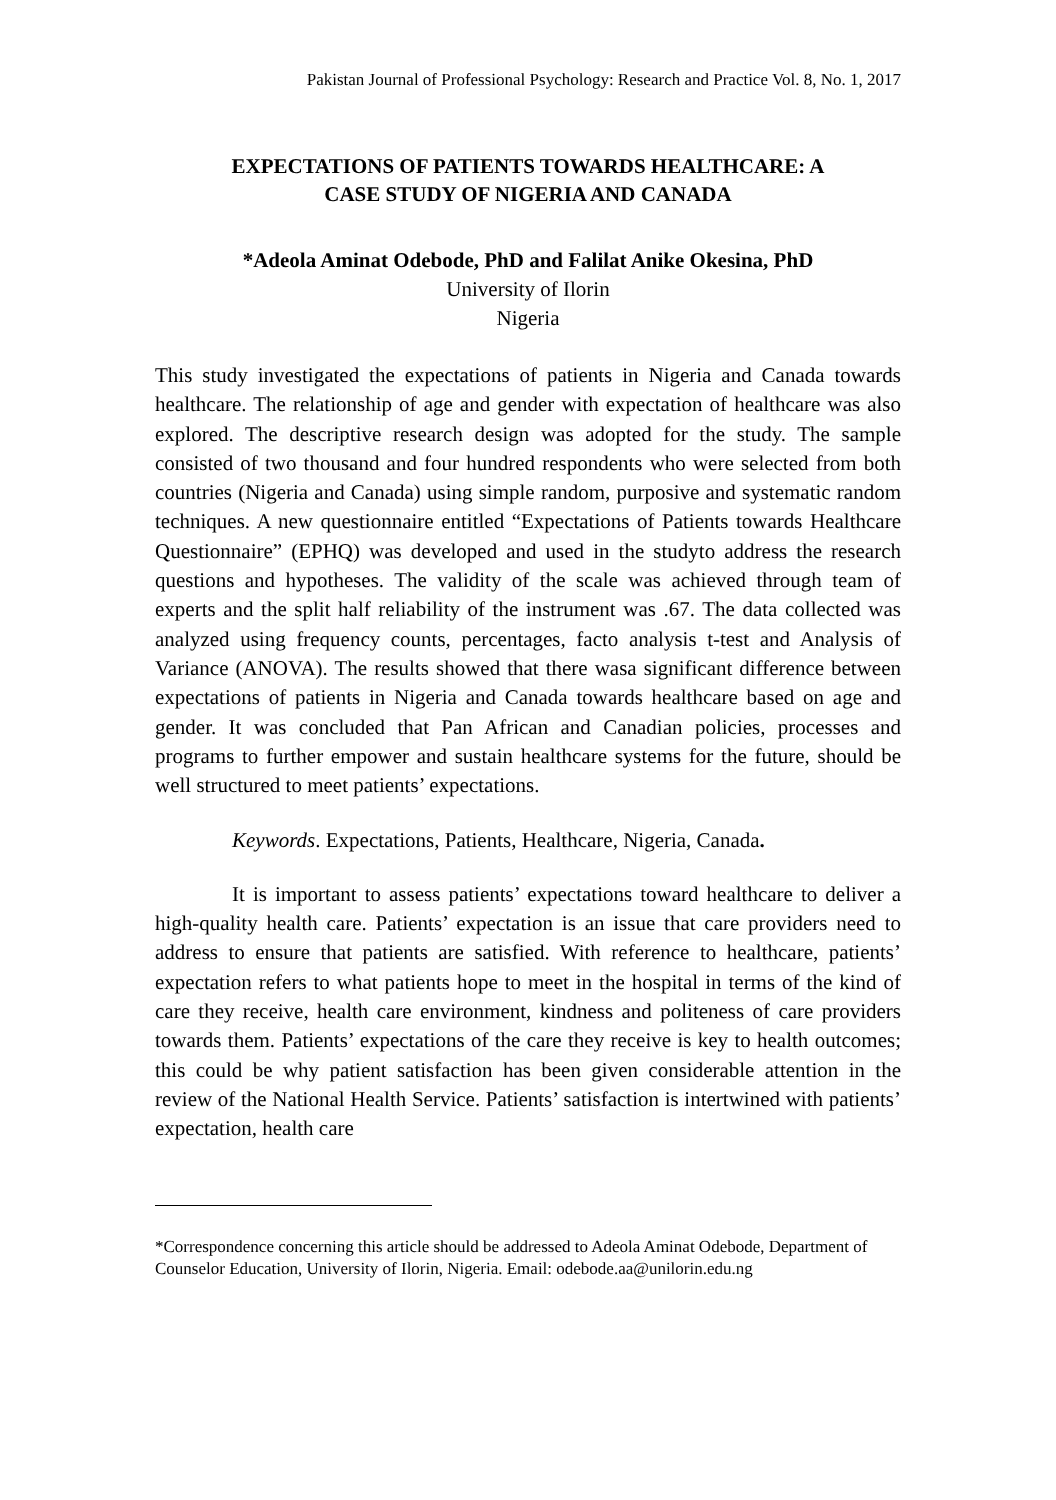Pakistan Journal of Professional Psychology: Research and Practice Vol. 8, No. 1, 2017
EXPECTATIONS OF PATIENTS TOWARDS HEALTHCARE: A
CASE STUDY OF NIGERIA AND CANADA
*Adeola Aminat Odebode, PhD and Falilat Anike Okesina, PhD
University of Ilorin
Nigeria
This study investigated the expectations of patients in Nigeria and Canada towards healthcare. The relationship of age and gender with expectation of healthcare was also explored. The descriptive research design was adopted for the study. The sample consisted of two thousand and four hundred respondents who were selected from both countries (Nigeria and Canada) using simple random, purposive and systematic random techniques. A new questionnaire entitled “Expectations of Patients towards Healthcare Questionnaire” (EPHQ) was developed and used in the studyto address the research questions and hypotheses. The validity of the scale was achieved through team of experts and the split half reliability of the instrument was .67. The data collected was analyzed using frequency counts, percentages, facto analysis t-test and Analysis of Variance (ANOVA). The results showed that there wasa significant difference between expectations of patients in Nigeria and Canada towards healthcare based on age and gender. It was concluded that Pan African and Canadian policies, processes and programs to further empower and sustain healthcare systems for the future, should be well structured to meet patients’ expectations.
Keywords. Expectations, Patients, Healthcare, Nigeria, Canada.
It is important to assess patients’ expectations toward healthcare to deliver a high-quality health care. Patients’ expectation is an issue that care providers need to address to ensure that patients are satisfied. With reference to healthcare, patients’ expectation refers to what patients hope to meet in the hospital in terms of the kind of care they receive, health care environment, kindness and politeness of care providers towards them. Patients’ expectations of the care they receive is key to health outcomes; this could be why patient satisfaction has been given considerable attention in the review of the National Health Service. Patients’ satisfaction is intertwined with patients’ expectation, health care
*Correspondence concerning this article should be addressed to Adeola Aminat Odebode, Department of Counselor Education, University of Ilorin, Nigeria. Email: odebode.aa@unilorin.edu.ng